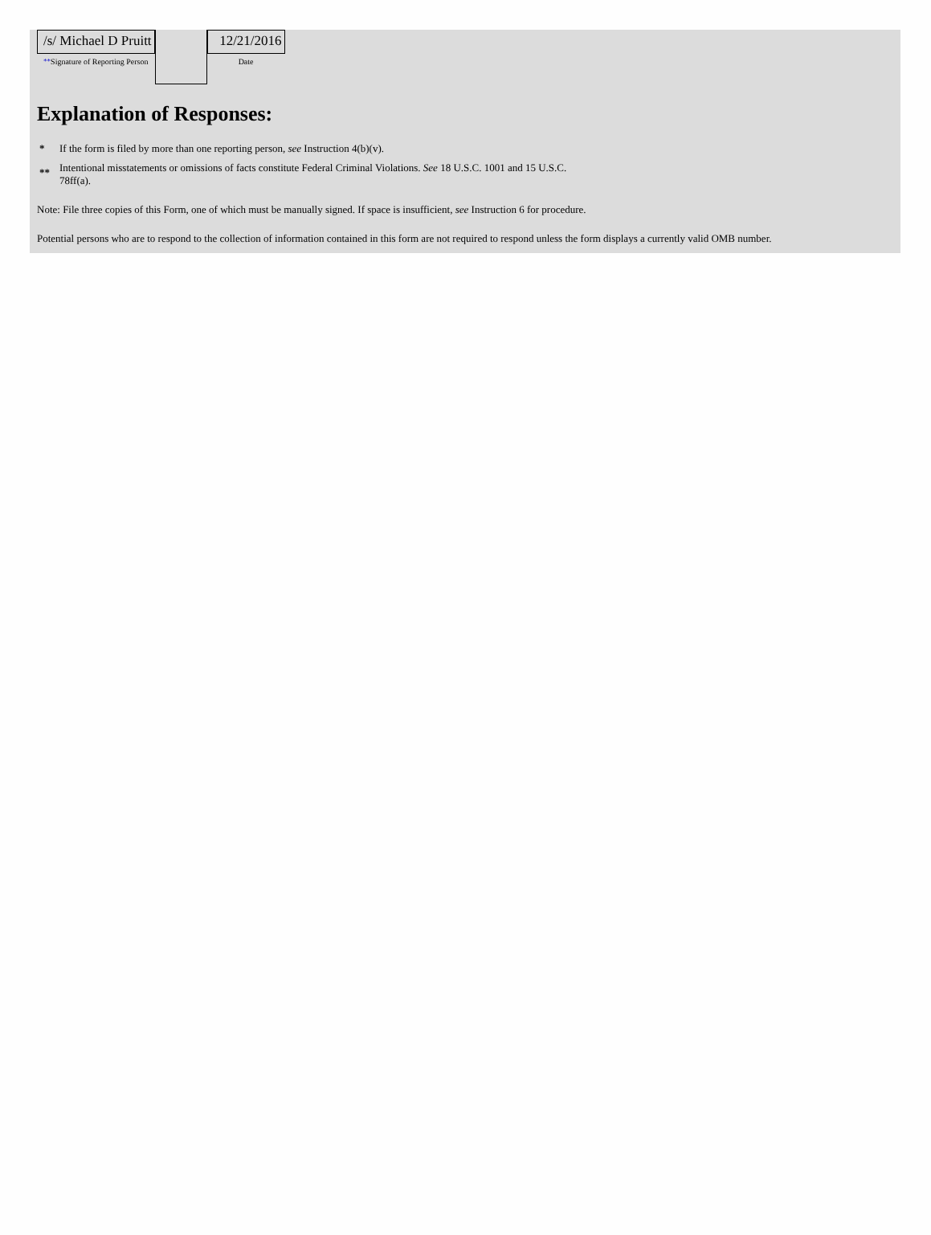| /s/ Michael D Pruitt ** Signature of Reporting Person | | 12/21/2016 Date |
Explanation of Responses:
* If the form is filed by more than one reporting person, see Instruction 4(b)(v).
** Intentional misstatements or omissions of facts constitute Federal Criminal Violations. See 18 U.S.C. 1001 and 15 U.S.C.
78ff(a).
Note: File three copies of this Form, one of which must be manually signed. If space is insufficient, see Instruction 6 for procedure.
Potential persons who are to respond to the collection of information contained in this form are not required to respond unless the form displays a currently valid OMB number.